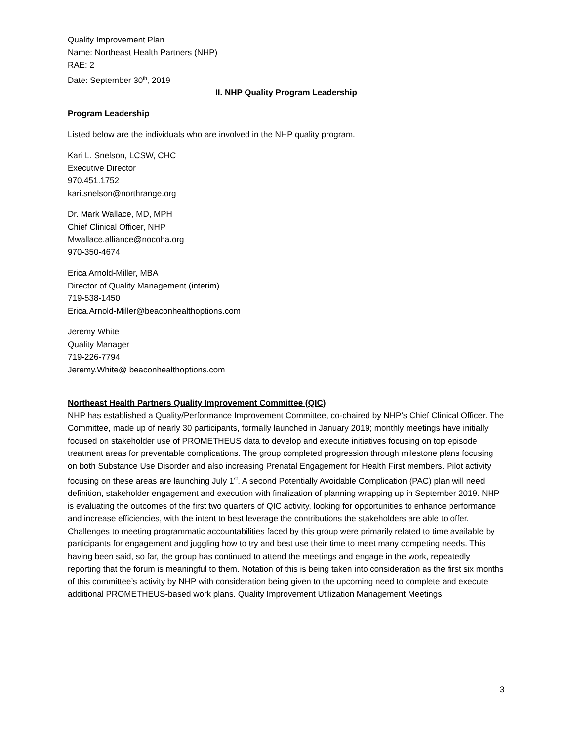Quality Improvement Plan
Name: Northeast Health Partners (NHP)
RAE: 2
Date: September 30<sup>th</sup>, 2019
II. NHP Quality Program Leadership
Program Leadership
Listed below are the individuals who are involved in the NHP quality program.
Kari L. Snelson, LCSW, CHC
Executive Director
970.451.1752
kari.snelson@northrange.org
Dr. Mark Wallace, MD, MPH
Chief Clinical Officer, NHP
Mwallace.alliance@nocoha.org
970-350-4674
Erica Arnold-Miller, MBA
Director of Quality Management (interim)
719-538-1450
Erica.Arnold-Miller@beaconhealthoptions.com
Jeremy White
Quality Manager
719-226-7794
Jeremy.White@ beaconhealthoptions.com
Northeast Health Partners Quality Improvement Committee (QIC)
NHP has established a Quality/Performance Improvement Committee, co-chaired by NHP’s Chief Clinical Officer. The Committee, made up of nearly 30 participants, formally launched in January 2019; monthly meetings have initially focused on stakeholder use of PROMETHEUS data to develop and execute initiatives focusing on top episode treatment areas for preventable complications. The group completed progression through milestone plans focusing on both Substance Use Disorder and also increasing Prenatal Engagement for Health First members. Pilot activity focusing on these areas are launching July 1<sup>st</sup>. A second Potentially Avoidable Complication (PAC) plan will need definition, stakeholder engagement and execution with finalization of planning wrapping up in September 2019. NHP is evaluating the outcomes of the first two quarters of QIC activity, looking for opportunities to enhance performance and increase efficiencies, with the intent to best leverage the contributions the stakeholders are able to offer. Challenges to meeting programmatic accountabilities faced by this group were primarily related to time available by participants for engagement and juggling how to try and best use their time to meet many competing needs. This having been said, so far, the group has continued to attend the meetings and engage in the work, repeatedly reporting that the forum is meaningful to them. Notation of this is being taken into consideration as the first six months of this committee’s activity by NHP with consideration being given to the upcoming need to complete and execute additional PROMETHEUS-based work plans. Quality Improvement Utilization Management Meetings
3